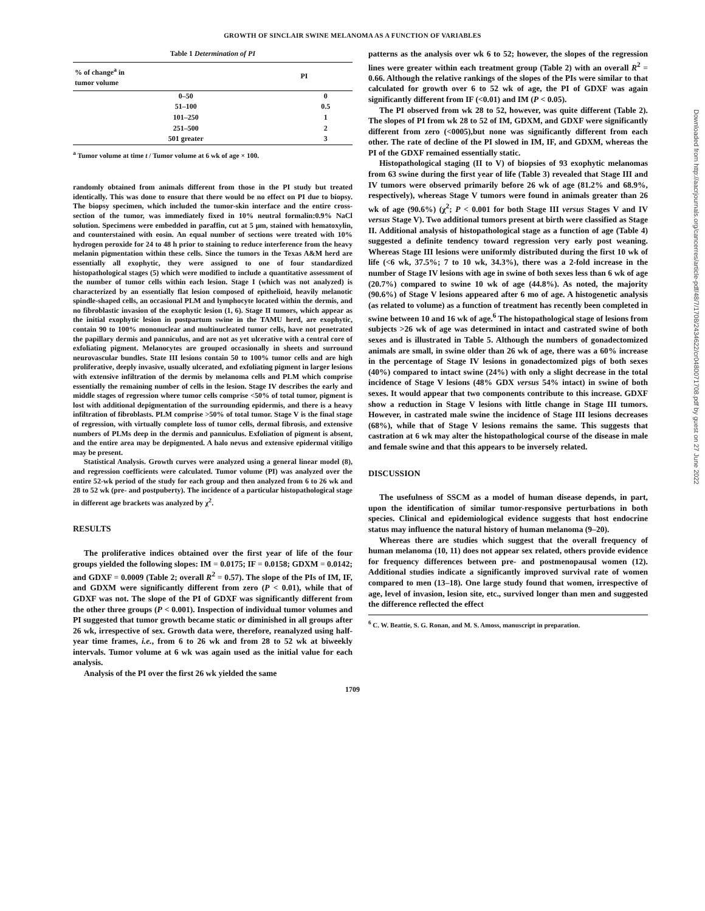GROWTH OF SINCLAIR SWINE MELANOMA AS A FUNCTION OF VARIABLES
Table 1 Determination of PI
| % of change<sup>a</sup> in tumor volume | PI |
| --- | --- |
| 0–50 | 0 |
| 51–100 | 0.5 |
| 101–250 | 1 |
| 251–500 | 2 |
| 501 greater | 3 |
<sup>a</sup> Tumor volume at time t / Tumor volume at 6 wk of age × 100.
randomly obtained from animals different from those in the PI study but treated identically. This was done to ensure that there would be no effect on PI due to biopsy. The biopsy specimen, which included the tumor-skin interface and the entire cross-section of the tumor, was immediately fixed in 10% neutral formalin:0.9% NaCl solution. Specimens were embedded in paraffin, cut at 5 μm, stained with hematoxylin, and counterstained with eosin. An equal number of sections were treated with 10% hydrogen peroxide for 24 to 48 h prior to staining to reduce interference from the heavy melanin pigmentation within these cells. Since the tumors in the Texas A&M herd are essentially all exophytic, they were assigned to one of four standardized histopathological stages (5) which were modified to include a quantitative assessment of the number of tumor cells within each lesion. Stage I (which was not analyzed) is characterized by an essentially flat lesion composed of epithelioid, heavily melanotic spindle-shaped cells, an occasional PLM and lymphocyte located within the dermis, and no fibroblastic invasion of the exophytic lesion (1, 6). Stage II tumors, which appear as the initial exophytic lesion in postpartum swine in the TAMU herd, are exophytic, contain 90 to 100% mononuclear and multinucleated tumor cells, have not penetrated the papillary dermis and panniculus, and are not as yet ulcerative with a central core of exfoliating pigment. Melanocytes are grouped occasionally in sheets and surround neurovascular bundles. State III lesions contain 50 to 100% tumor cells and are high proliferative, deeply invasive, usually ulcerated, and exfoliating pigment in larger lesions with extensive infiltration of the dermis by melanoma cells and PLM which comprise essentially the remaining number of cells in the lesion. Stage IV describes the early and middle stages of regression where tumor cells comprise <50% of total tumor, pigment is lost with additional depigmentation of the surrounding epidermis, and there is a heavy infiltration of fibroblasts. PLM comprise >50% of total tumor. Stage V is the final stage of regression, with virtually complete loss of tumor cells, dermal fibrosis, and extensive numbers of PLMs deep in the dermis and panniculus. Exfoliation of pigment is absent, and the entire area may be depigmented. A halo nevus and extensive epidermal vitiligo may be present.
Statistical Analysis. Growth curves were analyzed using a general linear model (8), and regression coefficients were calculated. Tumor volume (PI) was analyzed over the entire 52-wk period of the study for each group and then analyzed from 6 to 26 wk and 28 to 52 wk (pre- and postpuberty). The incidence of a particular histopathological stage in different age brackets was analyzed by χ<sup>2</sup>.
RESULTS
The proliferative indices obtained over the first year of life of the four groups yielded the following slopes: IM = 0.0175; IF = 0.0158; GDXM = 0.0142; and GDXF = 0.0009 (Table 2; overall R<sup>2</sup> = 0.57). The slope of the PIs of IM, IF, and GDXM were significantly different from zero (P < 0.01), while that of GDXF was not. The slope of the PI of GDXF was significantly different from the other three groups (P < 0.001). Inspection of individual tumor volumes and PI suggested that tumor growth became static or diminished in all groups after 26 wk, irrespective of sex. Growth data were, therefore, reanalyzed using half-year time frames, i.e., from 6 to 26 wk and from 28 to 52 wk at biweekly intervals. Tumor volume at 6 wk was again used as the initial value for each analysis.
Analysis of the PI over the first 26 wk yielded the same
patterns as the analysis over wk 6 to 52; however, the slopes of the regression lines were greater within each treatment group (Table 2) with an overall R<sup>2</sup> = 0.66. Although the relative rankings of the slopes of the PIs were similar to that calculated for growth over 6 to 52 wk of age, the PI of GDXF was again significantly different from IF (<0.01) and IM (P < 0.05).
The PI observed from wk 28 to 52, however, was quite different (Table 2). The slopes of PI from wk 28 to 52 of IM, GDXM, and GDXF were significantly different from zero (<0005),but none was significantly different from each other. The rate of decline of the PI slowed in IM, IF, and GDXM, whereas the PI of the GDXF remained essentially static.
Histopathological staging (II to V) of biopsies of 93 exophytic melanomas from 63 swine during the first year of life (Table 3) revealed that Stage III and IV tumors were observed primarily before 26 wk of age (81.2% and 68.9%, respectively), whereas Stage V tumors were found in animals greater than 26 wk of age (90.6%) (χ<sup>2</sup>; P < 0.001 for both Stage III versus Stages V and IV versus Stage V). Two additional tumors present at birth were classified as Stage II. Additional analysis of histopathological stage as a function of age (Table 4) suggested a definite tendency toward regression very early post weaning. Whereas Stage III lesions were uniformly distributed during the first 10 wk of life (<6 wk, 37.5%; 7 to 10 wk, 34.3%), there was a 2-fold increase in the number of Stage IV lesions with age in swine of both sexes less than 6 wk of age (20.7%) compared to swine 10 wk of age (44.8%). As noted, the majority (90.6%) of Stage V lesions appeared after 6 mo of age. A histogenetic analysis (as related to volume) as a function of treatment has recently been completed in swine between 10 and 16 wk of age.<sup>6</sup> The histopathological stage of lesions from subjects >26 wk of age was determined in intact and castrated swine of both sexes and is illustrated in Table 5. Although the numbers of gonadectomized animals are small, in swine older than 26 wk of age, there was a 60% increase in the percentage of Stage IV lesions in gonadectomized pigs of both sexes (40%) compared to intact swine (24%) with only a slight decrease in the total incidence of Stage V lesions (48% GDX versus 54% intact) in swine of both sexes. It would appear that two components contribute to this increase. GDXF show a reduction in Stage V lesions with little change in Stage III tumors. However, in castrated male swine the incidence of Stage III lesions decreases (68%), while that of Stage V lesions remains the same. This suggests that castration at 6 wk may alter the histopathological course of the disease in male and female swine and that this appears to be inversely related.
DISCUSSION
The usefulness of SSCM as a model of human disease depends, in part, upon the identification of similar tumor-responsive perturbations in both species. Clinical and epidemiological evidence suggests that host endocrine status may influence the natural history of human melanoma (9–20).
Whereas there are studies which suggest that the overall frequency of human melanoma (10, 11) does not appear sex related, others provide evidence for frequency differences between pre- and postmenopausal women (12). Additional studies indicate a significantly improved survival rate of women compared to men (13–18). One large study found that women, irrespective of age, level of invasion, lesion site, etc., survived longer than men and suggested the difference reflected the effect
<sup>6</sup> C. W. Beattie, S. G. Ronan, and M. S. Amoss, manuscript in preparation.
1709
Downloaded from http://aacrjournals.org/cancerres/article-pdf/48/7/1708/2434622/cr0480071708.pdf by guest on 27 June 2022